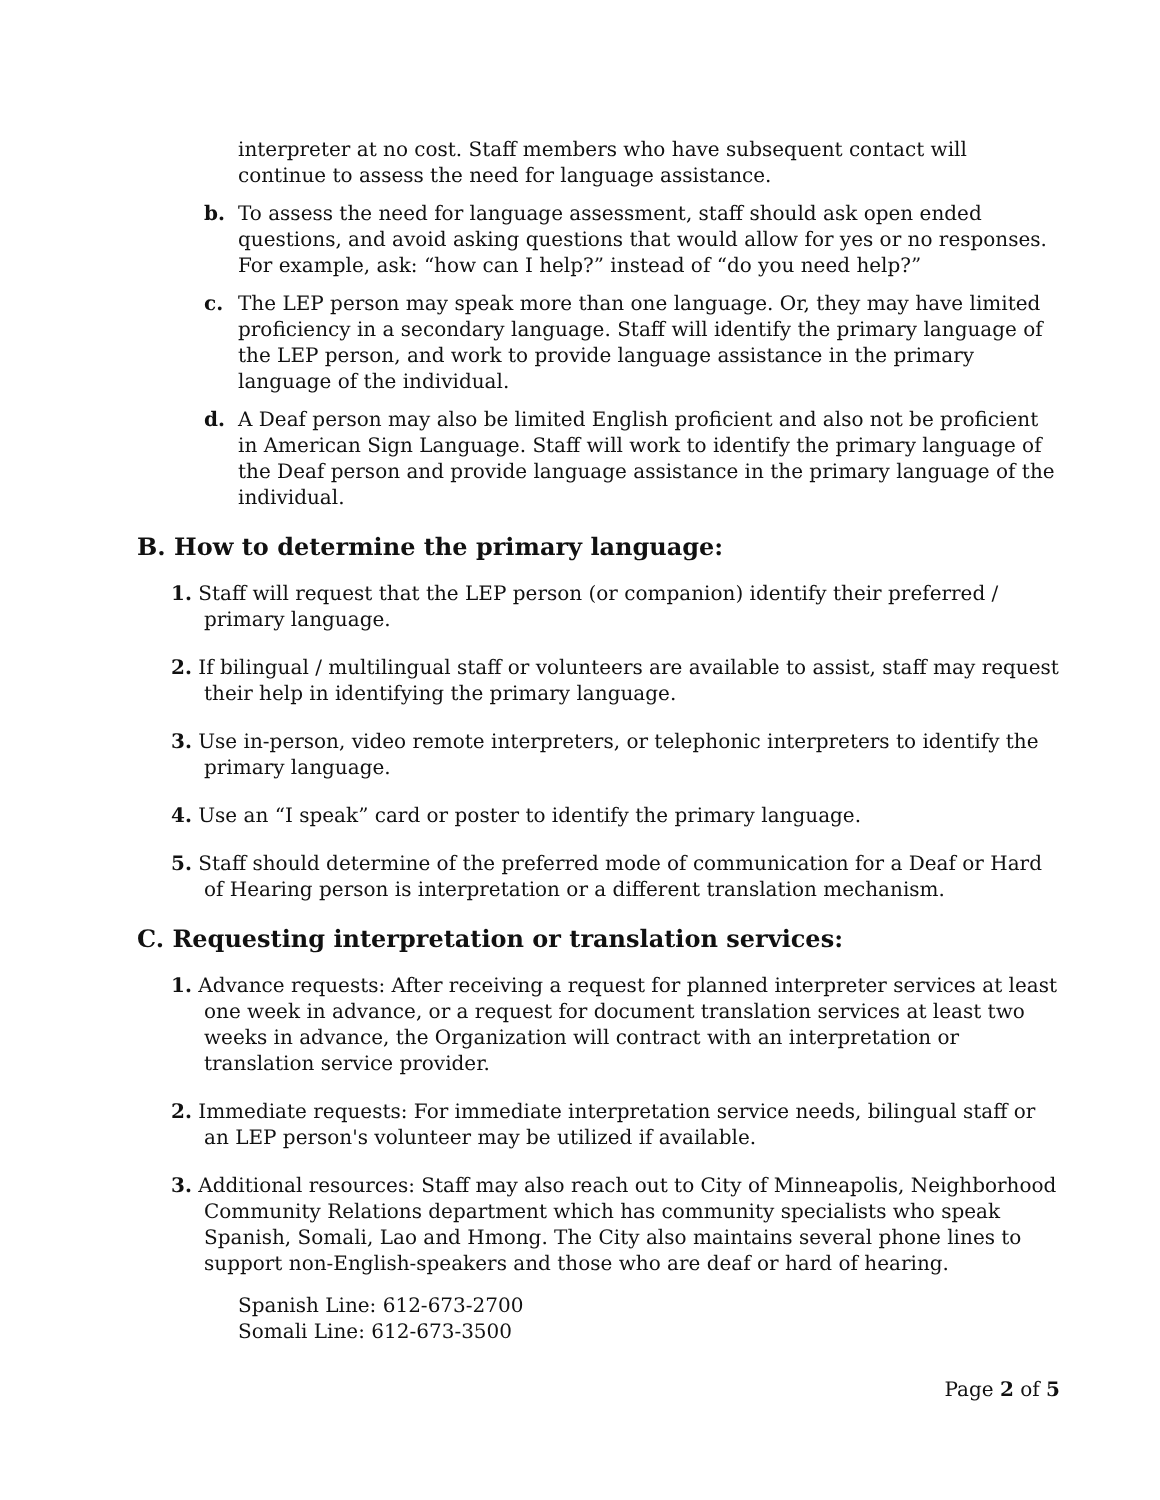interpreter at no cost. Staff members who have subsequent contact will continue to assess the need for language assistance.
b. To assess the need for language assessment, staff should ask open ended questions, and avoid asking questions that would allow for yes or no responses. For example, ask: “how can I help?” instead of “do you need help?”
c. The LEP person may speak more than one language. Or, they may have limited proficiency in a secondary language. Staff will identify the primary language of the LEP person, and work to provide language assistance in the primary language of the individual.
d. A Deaf person may also be limited English proficient and also not be proficient in American Sign Language. Staff will work to identify the primary language of the Deaf person and provide language assistance in the primary language of the individual.
B. How to determine the primary language:
1. Staff will request that the LEP person (or companion) identify their preferred / primary language.
2. If bilingual / multilingual staff or volunteers are available to assist, staff may request their help in identifying the primary language.
3. Use in-person, video remote interpreters, or telephonic interpreters to identify the primary language.
4. Use an “I speak” card or poster to identify the primary language.
5. Staff should determine of the preferred mode of communication for a Deaf or Hard of Hearing person is interpretation or a different translation mechanism.
C. Requesting interpretation or translation services:
1. Advance requests: After receiving a request for planned interpreter services at least one week in advance, or a request for document translation services at least two weeks in advance, the Organization will contract with an interpretation or translation service provider.
2. Immediate requests: For immediate interpretation service needs, bilingual staff or an LEP person's volunteer may be utilized if available.
3. Additional resources: Staff may also reach out to City of Minneapolis, Neighborhood Community Relations department which has community specialists who speak Spanish, Somali, Lao and Hmong. The City also maintains several phone lines to support non-English-speakers and those who are deaf or hard of hearing.
Spanish Line: 612-673-2700
Somali Line: 612-673-3500
Page 2 of 5